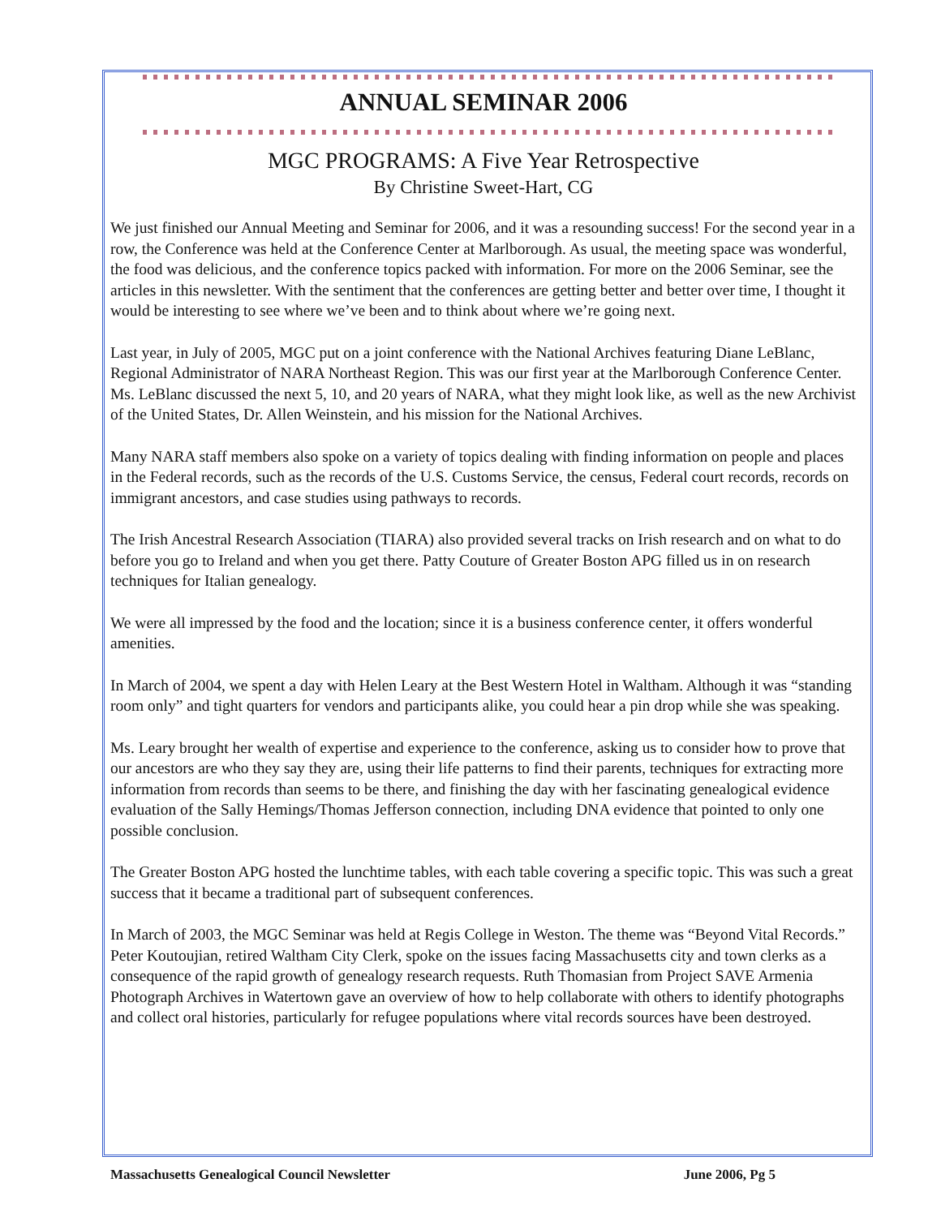ANNUAL SEMINAR 2006
MGC PROGRAMS: A Five Year Retrospective
By Christine Sweet-Hart, CG
We just finished our Annual Meeting and Seminar for 2006, and it was a resounding success! For the second year in a row, the Conference was held at the Conference Center at Marlborough. As usual, the meeting space was wonderful, the food was delicious, and the conference topics packed with information. For more on the 2006 Seminar, see the articles in this newsletter. With the sentiment that the conferences are getting better and better over time, I thought it would be interesting to see where we’ve been and to think about where we’re going next.
Last year, in July of 2005, MGC put on a joint conference with the National Archives featuring Diane LeBlanc, Regional Administrator of NARA Northeast Region. This was our first year at the Marlborough Conference Center. Ms. LeBlanc discussed the next 5, 10, and 20 years of NARA, what they might look like, as well as the new Archivist of the United States, Dr. Allen Weinstein, and his mission for the National Archives.
Many NARA staff members also spoke on a variety of topics dealing with finding information on people and places in the Federal records, such as the records of the U.S. Customs Service, the census, Federal court records, records on immigrant ancestors, and case studies using pathways to records.
The Irish Ancestral Research Association (TIARA) also provided several tracks on Irish research and on what to do before you go to Ireland and when you get there. Patty Couture of Greater Boston APG filled us in on research techniques for Italian genealogy.
We were all impressed by the food and the location; since it is a business conference center, it offers wonderful amenities.
In March of 2004, we spent a day with Helen Leary at the Best Western Hotel in Waltham. Although it was “standing room only” and tight quarters for vendors and participants alike, you could hear a pin drop while she was speaking.
Ms. Leary brought her wealth of expertise and experience to the conference, asking us to consider how to prove that our ancestors are who they say they are, using their life patterns to find their parents, techniques for extracting more information from records than seems to be there, and finishing the day with her fascinating genealogical evidence evaluation of the Sally Hemings/Thomas Jefferson connection, including DNA evidence that pointed to only one possible conclusion.
The Greater Boston APG hosted the lunchtime tables, with each table covering a specific topic. This was such a great success that it became a traditional part of subsequent conferences.
In March of 2003, the MGC Seminar was held at Regis College in Weston. The theme was “Beyond Vital Records.” Peter Koutoujian, retired Waltham City Clerk, spoke on the issues facing Massachusetts city and town clerks as a consequence of the rapid growth of genealogy research requests. Ruth Thomasian from Project SAVE Armenia Photograph Archives in Watertown gave an overview of how to help collaborate with others to identify photographs and collect oral histories, particularly for refugee populations where vital records sources have been destroyed.
Massachusetts Genealogical Council Newsletter June 2006, Pg 5